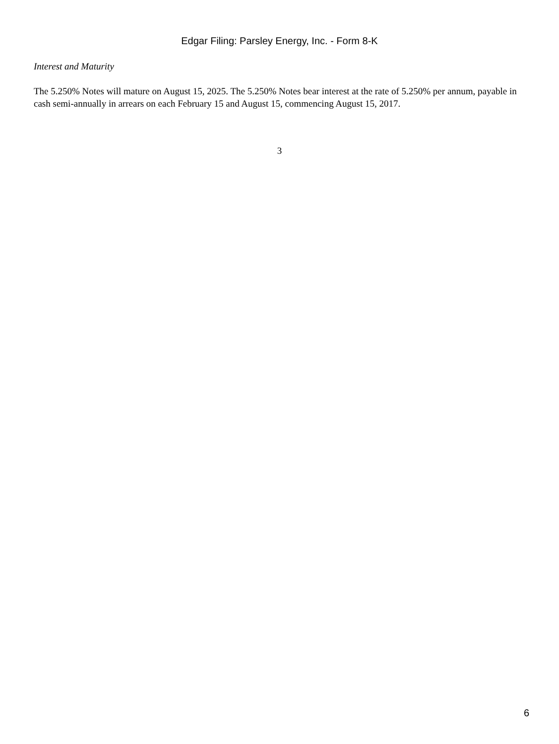Edgar Filing: Parsley Energy, Inc. - Form 8-K
Interest and Maturity
The 5.250% Notes will mature on August 15, 2025. The 5.250% Notes bear interest at the rate of 5.250% per annum, payable in cash semi-annually in arrears on each February 15 and August 15, commencing August 15, 2017.
3
6